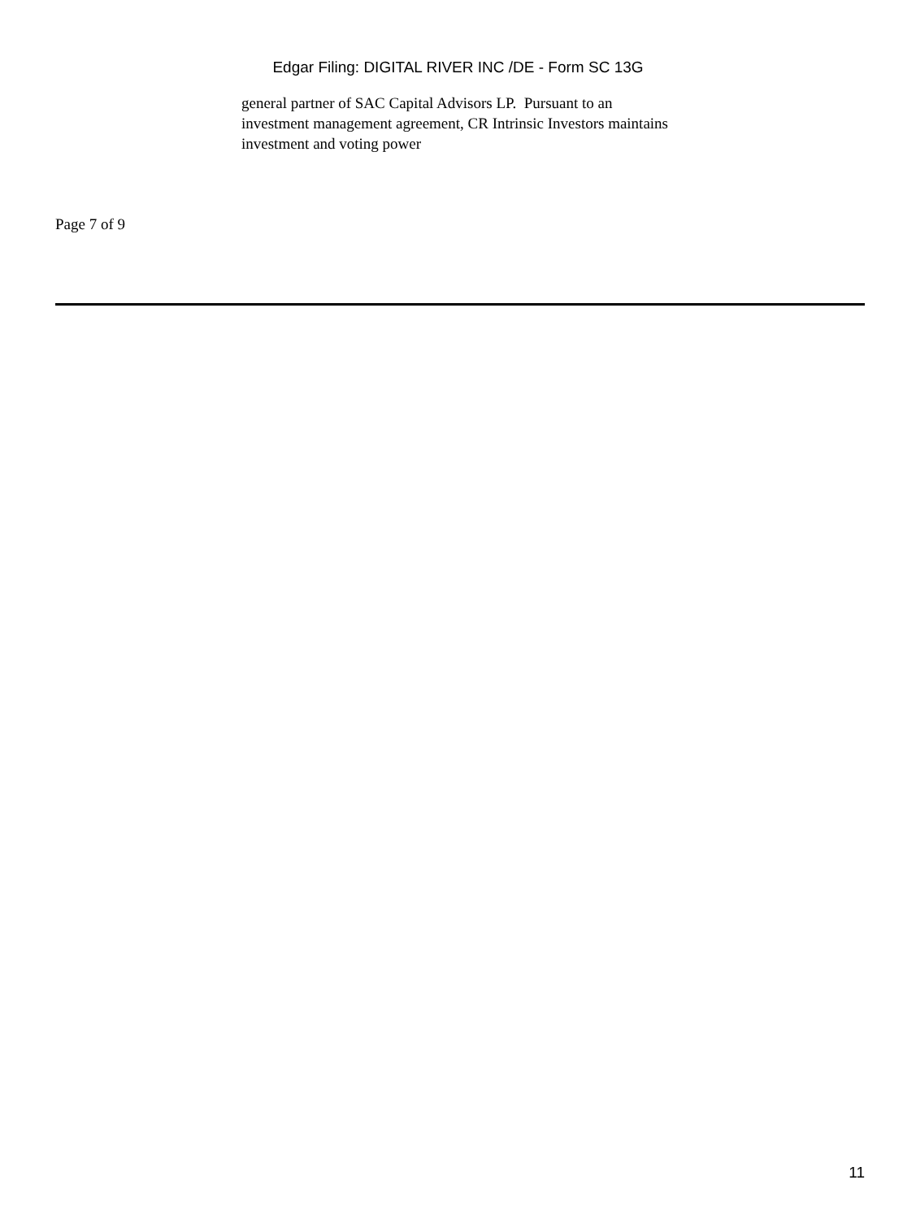Edgar Filing: DIGITAL RIVER INC /DE - Form SC 13G
general partner of SAC Capital Advisors LP. Pursuant to an
investment management agreement, CR Intrinsic Investors maintains
investment and voting power
Page 7 of 9
11